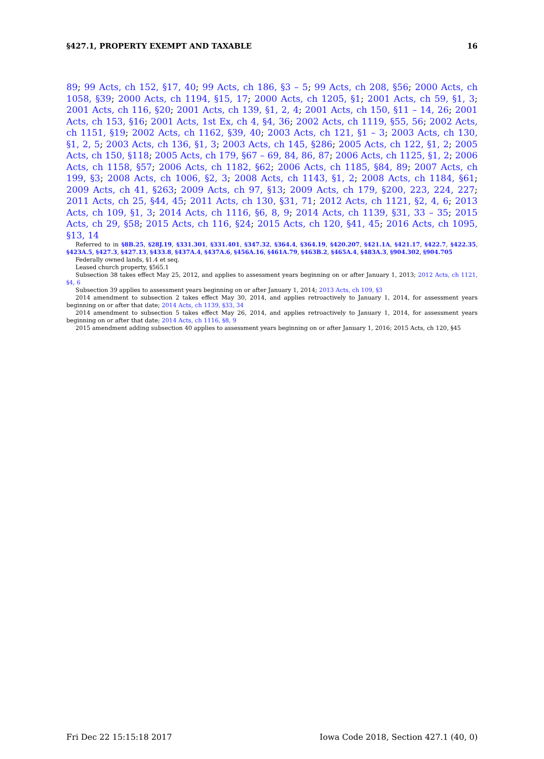§427.1, PROPERTY EXEMPT AND TAXABLE 16
89; 99 Acts, ch 152, §17, 40; 99 Acts, ch 186, §3 – 5; 99 Acts, ch 208, §56; 2000 Acts, ch 1058, §39; 2000 Acts, ch 1194, §15, 17; 2000 Acts, ch 1205, §1; 2001 Acts, ch 59, §1, 3; 2001 Acts, ch 116, §20; 2001 Acts, ch 139, §1, 2, 4; 2001 Acts, ch 150, §11 – 14, 26; 2001 Acts, ch 153, §16; 2001 Acts, 1st Ex, ch 4, §4, 36; 2002 Acts, ch 1119, §55, 56; 2002 Acts, ch 1151, §19; 2002 Acts, ch 1162, §39, 40; 2003 Acts, ch 121, §1 – 3; 2003 Acts, ch 130, §1, 2, 5; 2003 Acts, ch 136, §1, 3; 2003 Acts, ch 145, §286; 2005 Acts, ch 122, §1, 2; 2005 Acts, ch 150, §118; 2005 Acts, ch 179, §67 – 69, 84, 86, 87; 2006 Acts, ch 1125, §1, 2; 2006 Acts, ch 1158, §57; 2006 Acts, ch 1182, §62; 2006 Acts, ch 1185, §84, 89; 2007 Acts, ch 199, §3; 2008 Acts, ch 1006, §2, 3; 2008 Acts, ch 1143, §1, 2; 2008 Acts, ch 1184, §61; 2009 Acts, ch 41, §263; 2009 Acts, ch 97, §13; 2009 Acts, ch 179, §200, 223, 224, 227; 2011 Acts, ch 25, §44, 45; 2011 Acts, ch 130, §31, 71; 2012 Acts, ch 1121, §2, 4, 6; 2013 Acts, ch 109, §1, 3; 2014 Acts, ch 1116, §6, 8, 9; 2014 Acts, ch 1139, §31, 33 – 35; 2015 Acts, ch 29, §58; 2015 Acts, ch 116, §24; 2015 Acts, ch 120, §41, 45; 2016 Acts, ch 1095, §13, 14
Referred to in §8B.25, §28J.19, §331.301, §331.401, §347.32, §364.4, §364.19, §420.207, §421.1A, §421.17, §422.7, §422.35, §423A.5, §427.3, §427.13, §433.8, §437A.4, §437A.6, §456A.16, §461A.79, §463B.2, §465A.4, §483A.3, §904.302, §904.705
Federally owned lands, §1.4 et seq.
Leased church property, §565.1
Subsection 38 takes effect May 25, 2012, and applies to assessment years beginning on or after January 1, 2013; 2012 Acts, ch 1121, §4, 6
Subsection 39 applies to assessment years beginning on or after January 1, 2014; 2013 Acts, ch 109, §3
2014 amendment to subsection 2 takes effect May 30, 2014, and applies retroactively to January 1, 2014, for assessment years beginning on or after that date; 2014 Acts, ch 1139, §33, 34
2014 amendment to subsection 5 takes effect May 26, 2014, and applies retroactively to January 1, 2014, for assessment years beginning on or after that date; 2014 Acts, ch 1116, §8, 9
2015 amendment adding subsection 40 applies to assessment years beginning on or after January 1, 2016; 2015 Acts, ch 120, §45
Fri Dec 22 15:15:18 2017 Iowa Code 2018, Section 427.1 (40, 0)